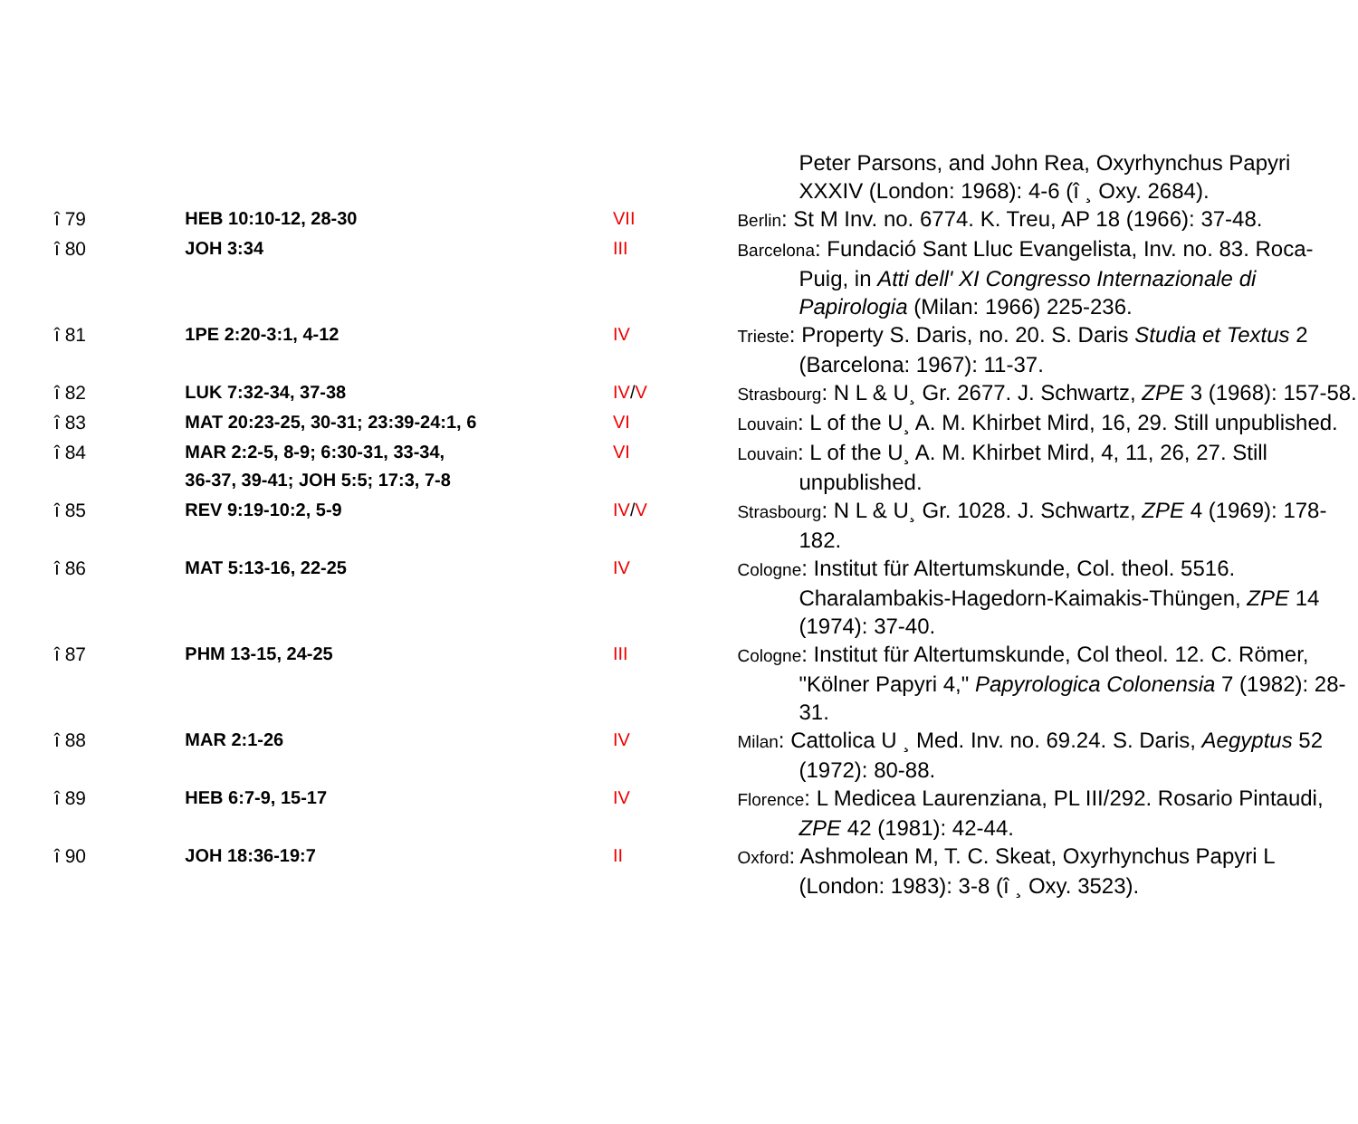| | | | Peter Parsons, and John Rea, Oxyrhynchus Papyri XXXIV (London: 1968): 4-6 (î ¸ Oxy. 2684). |
| î 79 | HEB 10:10-12, 28-30 | VII | Berlin : St M Inv. no. 6774. K. Treu, AP 18 (1966): 37-48. |
| î 80 | JOH 3:34 | III | Barcelona : Fundació Sant Lluc Evangelista, Inv. no. 83. Roca-Puig, in Atti dell' XI Congresso Internazionale di Papirologia (Milan: 1966) 225-236. |
| î 81 | 1PE 2:20-3:1, 4-12 | IV | Trieste : Property S. Daris, no. 20. S. Daris Studia et Textus 2 (Barcelona: 1967): 11-37. |
| î 82 | LUK 7:32-34, 37-38 | IV / V | Strasbourg : N L & U¸ Gr. 2677. J. Schwartz, ZPE 3 (1968): 157-58. |
| î 83 | MAT 20:23-25, 30-31; 23:39-24:1, 6 | VI | Louvain : L of the U¸ A. M. Khirbet Mird, 16, 29. Still unpublished. |
| î 84 | MAR 2:2-5, 8-9; 6:30-31, 33-34, 36-37, 39-41; JOH 5:5; 17:3, 7-8 | VI | Louvain : L of the U¸ A. M. Khirbet Mird, 4, 11, 26, 27. Still unpublished. |
| î 85 | REV 9:19-10:2, 5-9 | IV / V | Strasbourg : N L & U¸ Gr. 1028. J. Schwartz, ZPE 4 (1969): 178-182. |
| î 86 | MAT 5:13-16, 22-25 | IV | Cologne : Institut für Altertumskunde, Col. theol. 5516. Charalambakis-Hagedorn-Kaimakis-Thüngen, ZPE 14 (1974): 37-40. |
| î 87 | PHM 13-15, 24-25 | III | Cologne : Institut für Altertumskunde, Col theol. 12. C. Römer, "Kölner Papyri 4," Papyrologica Colonensia 7 (1982): 28-31. |
| î 88 | MAR 2:1-26 | IV | Milan : Cattolica U ¸ Med. Inv. no. 69.24. S. Daris, Aegyptus 52 (1972): 80-88. |
| î 89 | HEB 6:7-9, 15-17 | IV | Florence : L Medicea Laurenziana, PL III/292. Rosario Pintaudi, ZPE 42 (1981): 42-44. |
| î 90 | JOH 18:36-19:7 | II | Oxford : Ashmolean M, T. C. Skeat, Oxyrhynchus Papyri L (London: 1983): 3-8 (î ¸ Oxy. 3523). |